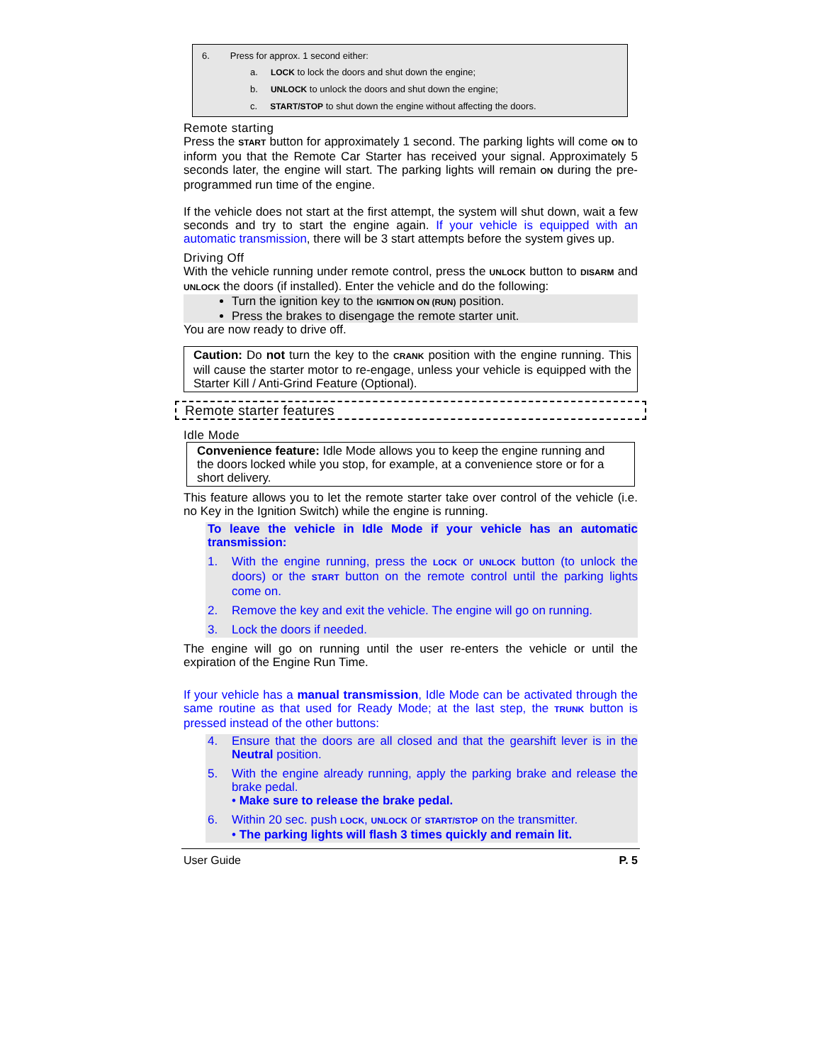6. Press for approx. 1 second either:
a. LOCK to lock the doors and shut down the engine;
b. UNLOCK to unlock the doors and shut down the engine;
c. START/STOP to shut down the engine without affecting the doors.
Remote starting
Press the START button for approximately 1 second. The parking lights will come ON to inform you that the Remote Car Starter has received your signal. Approximately 5 seconds later, the engine will start. The parking lights will remain ON during the pre-programmed run time of the engine.
If the vehicle does not start at the first attempt, the system will shut down, wait a few seconds and try to start the engine again. If your vehicle is equipped with an automatic transmission, there will be 3 start attempts before the system gives up.
Driving Off
With the vehicle running under remote control, press the UNLOCK button to DISARM and UNLOCK the doors (if installed). Enter the vehicle and do the following:
Turn the ignition key to the IGNITION ON (RUN) position.
Press the brakes to disengage the remote starter unit.
You are now ready to drive off.
Caution: Do not turn the key to the CRANK position with the engine running. This will cause the starter motor to re-engage, unless your vehicle is equipped with the Starter Kill / Anti-Grind Feature (Optional).
Remote starter features
Idle Mode
Convenience feature: Idle Mode allows you to keep the engine running and the doors locked while you stop, for example, at a convenience store or for a short delivery.
This feature allows you to let the remote starter take over control of the vehicle (i.e. no Key in the Ignition Switch) while the engine is running.
To leave the vehicle in Idle Mode if your vehicle has an automatic transmission:
1. With the engine running, press the LOCK or UNLOCK button (to unlock the doors) or the START button on the remote control until the parking lights come on.
2. Remove the key and exit the vehicle. The engine will go on running.
3. Lock the doors if needed.
The engine will go on running until the user re-enters the vehicle or until the expiration of the Engine Run Time.
If your vehicle has a manual transmission, Idle Mode can be activated through the same routine as that used for Ready Mode; at the last step, the TRUNK button is pressed instead of the other buttons:
4. Ensure that the doors are all closed and that the gearshift lever is in the Neutral position.
5. With the engine already running, apply the parking brake and release the brake pedal.
• Make sure to release the brake pedal.
6. Within 20 sec. push LOCK, UNLOCK or START/STOP on the transmitter.
• The parking lights will flash 3 times quickly and remain lit.
User Guide P. 5